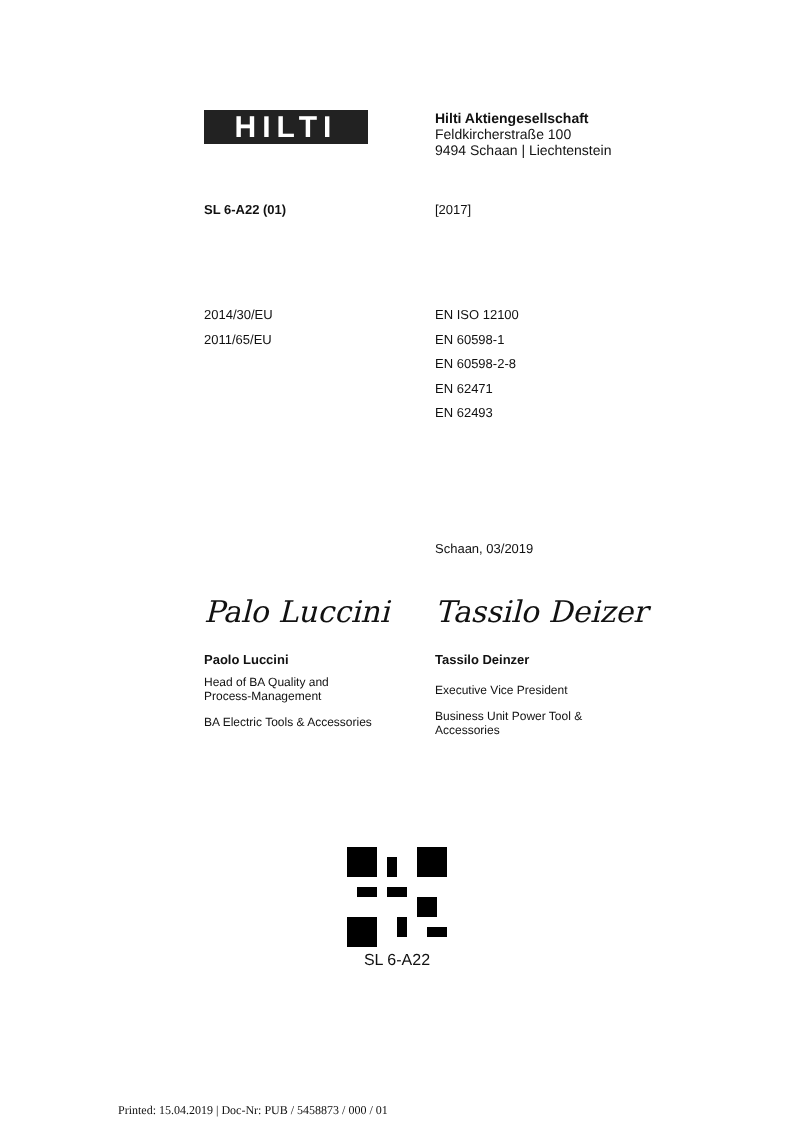HILTI
Hilti Aktiengesellschaft
Feldkircherstraße 100
9494 Schaan | Liechtenstein
SL 6-A22 (01) [2017]
2014/30/EU
2011/65/EU
EN ISO 12100
EN 60598-1
EN 60598-2-8
EN 62471
EN 62493
Schaan, 03/2019
Palo Luccini
Paolo Luccini
Head of BA Quality and
Process-Management
BA Electric Tools & Accessories
Tassilo Deizer
Tassilo Deinzer
Executive Vice President
Business Unit Power Tool &
Accessories
SL 6-A22
Printed: 15.04.2019 | Doc-Nr: PUB / 5458873 / 000 / 01